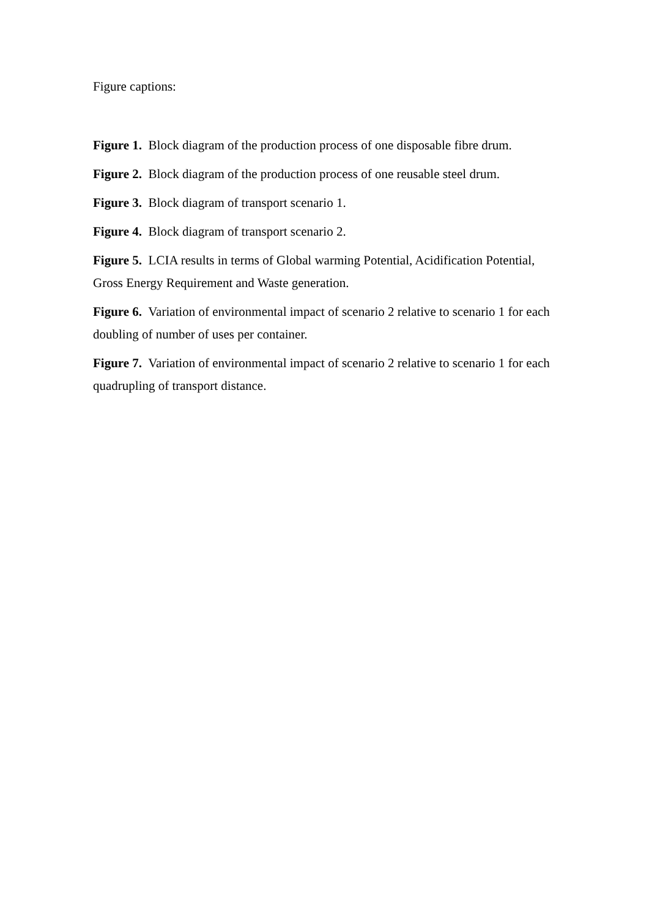Figure captions:
Figure 1. Block diagram of the production process of one disposable fibre drum.
Figure 2. Block diagram of the production process of one reusable steel drum.
Figure 3. Block diagram of transport scenario 1.
Figure 4. Block diagram of transport scenario 2.
Figure 5. LCIA results in terms of Global warming Potential, Acidification Potential, Gross Energy Requirement and Waste generation.
Figure 6. Variation of environmental impact of scenario 2 relative to scenario 1 for each doubling of number of uses per container.
Figure 7. Variation of environmental impact of scenario 2 relative to scenario 1 for each quadrupling of transport distance.